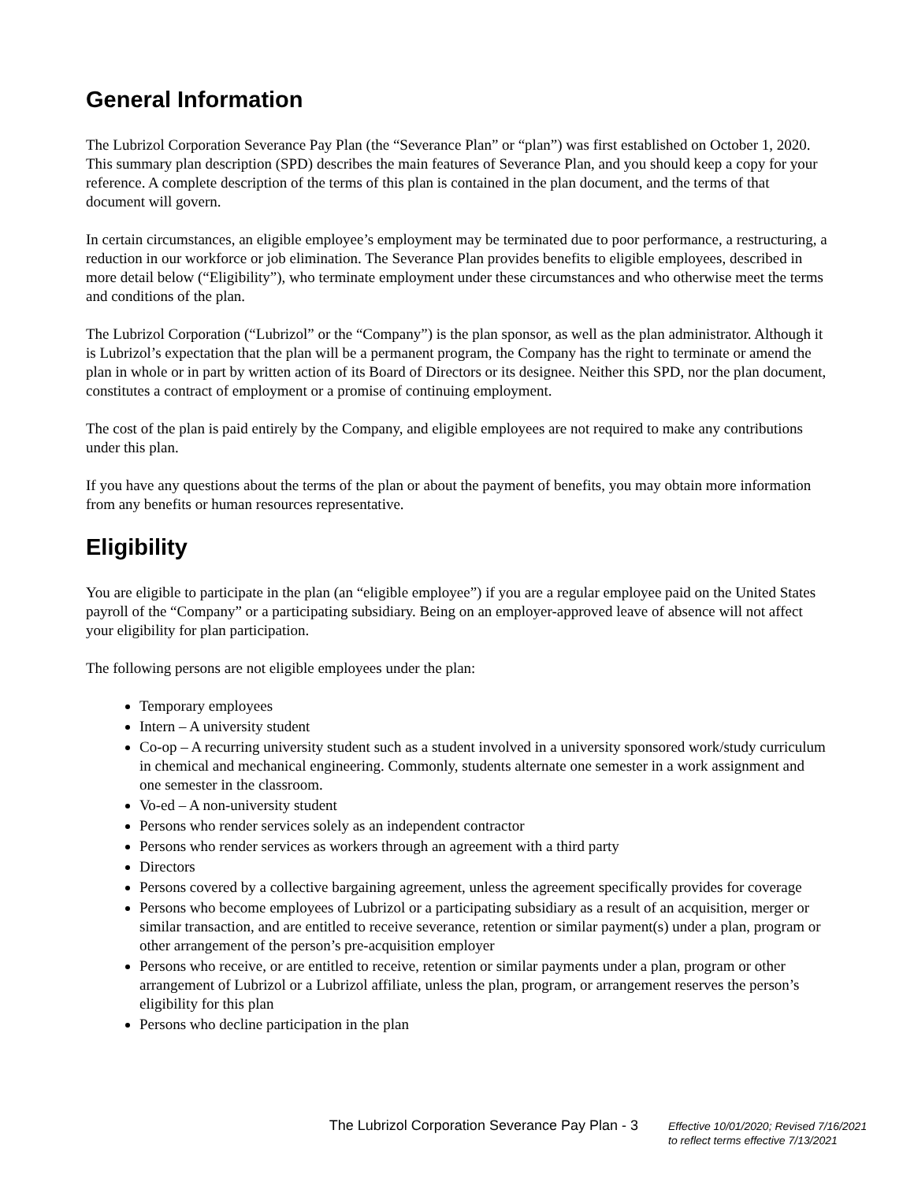General Information
The Lubrizol Corporation Severance Pay Plan (the “Severance Plan” or “plan”) was first established on October 1, 2020. This summary plan description (SPD) describes the main features of Severance Plan, and you should keep a copy for your reference. A complete description of the terms of this plan is contained in the plan document, and the terms of that document will govern.
In certain circumstances, an eligible employee’s employment may be terminated due to poor performance, a restructuring, a reduction in our workforce or job elimination. The Severance Plan provides benefits to eligible employees, described in more detail below (“Eligibility”), who terminate employment under these circumstances and who otherwise meet the terms and conditions of the plan.
The Lubrizol Corporation (“Lubrizol” or the “Company”) is the plan sponsor, as well as the plan administrator. Although it is Lubrizol’s expectation that the plan will be a permanent program, the Company has the right to terminate or amend the plan in whole or in part by written action of its Board of Directors or its designee. Neither this SPD, nor the plan document, constitutes a contract of employment or a promise of continuing employment.
The cost of the plan is paid entirely by the Company, and eligible employees are not required to make any contributions under this plan.
If you have any questions about the terms of the plan or about the payment of benefits, you may obtain more information from any benefits or human resources representative.
Eligibility
You are eligible to participate in the plan (an “eligible employee”) if you are a regular employee paid on the United States payroll of the “Company” or a participating subsidiary. Being on an employer-approved leave of absence will not affect your eligibility for plan participation.
The following persons are not eligible employees under the plan:
Temporary employees
Intern – A university student
Co-op – A recurring university student such as a student involved in a university sponsored work/study curriculum in chemical and mechanical engineering. Commonly, students alternate one semester in a work assignment and one semester in the classroom.
Vo-ed – A non-university student
Persons who render services solely as an independent contractor
Persons who render services as workers through an agreement with a third party
Directors
Persons covered by a collective bargaining agreement, unless the agreement specifically provides for coverage
Persons who become employees of Lubrizol or a participating subsidiary as a result of an acquisition, merger or similar transaction, and are entitled to receive severance, retention or similar payment(s) under a plan, program or other arrangement of the person’s pre-acquisition employer
Persons who receive, or are entitled to receive, retention or similar payments under a plan, program or other arrangement of Lubrizol or a Lubrizol affiliate, unless the plan, program, or arrangement reserves the person’s eligibility for this plan
Persons who decline participation in the plan
The Lubrizol Corporation Severance Pay Plan - 3
Effective 10/01/2020; Revised 7/16/2021
to reflect terms effective 7/13/2021